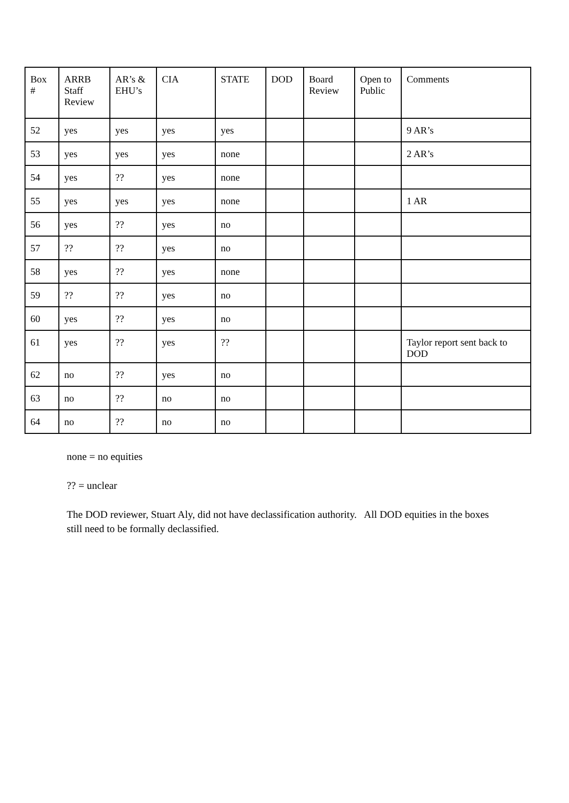| Box # | ARRB Staff Review | AR’s & EHU’s | CIA | STATE | DOD | Board Review | Open to Public | Comments |
| --- | --- | --- | --- | --- | --- | --- | --- | --- |
| 52 | yes | yes | yes | yes | | | | 9 AR’s |
| 53 | yes | yes | yes | none | | | | 2 AR’s |
| 54 | yes | ?? | yes | none | | | | |
| 55 | yes | yes | yes | none | | | | 1 AR |
| 56 | yes | ?? | yes | no | | | | |
| 57 | ?? | ?? | yes | no | | | | |
| 58 | yes | ?? | yes | none | | | | |
| 59 | ?? | ?? | yes | no | | | | |
| 60 | yes | ?? | yes | no | | | | |
| 61 | yes | ?? | yes | ?? | | | | Taylor report sent back to DOD |
| 62 | no | ?? | yes | no | | | | |
| 63 | no | ?? | no | no | | | | |
| 64 | no | ?? | no | no | | | | |
none = no equities
?? = unclear
The DOD reviewer, Stuart Aly, did not have declassification authority. All DOD equities in the boxes still need to be formally declassified.